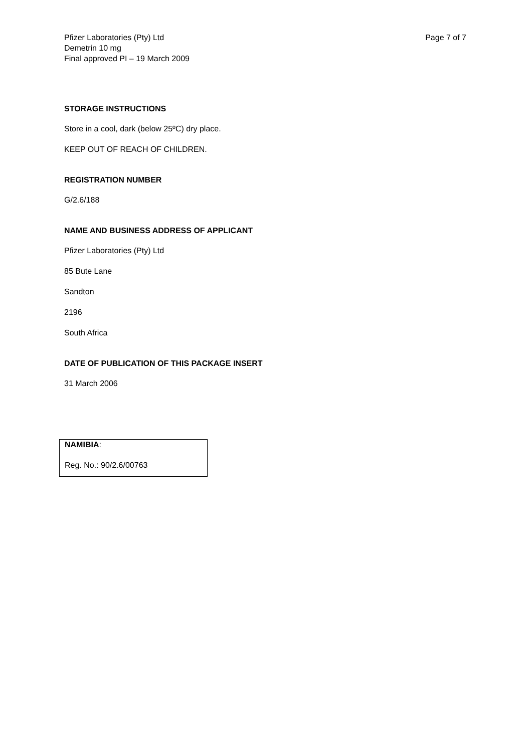Pfizer Laboratories (Pty) Ltd
Demetrin 10 mg
Final approved PI – 19 March 2009
Page 7 of 7
STORAGE INSTRUCTIONS
Store in a cool, dark (below 25ºC) dry place.
KEEP OUT OF REACH OF CHILDREN.
REGISTRATION NUMBER
G/2.6/188
NAME AND BUSINESS ADDRESS OF APPLICANT
Pfizer Laboratories (Pty) Ltd
85 Bute Lane
Sandton
2196
South Africa
DATE OF PUBLICATION OF THIS PACKAGE INSERT
31 March 2006
NAMIBIA:
Reg. No.: 90/2.6/00763